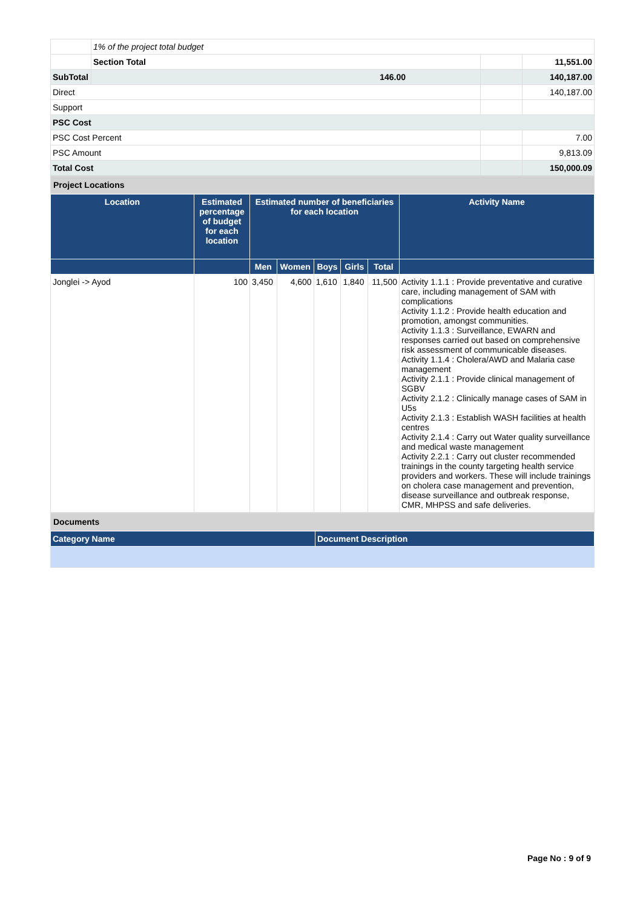| | 1% of the project total budget | | | |
| | Section Total | | | 11,551.00 |
| SubTotal | | 146.00 | | 140,187.00 |
| Direct | | | | 140,187.00 |
| Support | | | | |
| PSC Cost | | | | |
| PSC Cost Percent | | | | 7.00 |
| PSC Amount | | | | 9,813.09 |
| Total Cost | | | | 150,000.09 |
| Project Locations |
| Location | Estimated percentage of budget for each location | Estimated number of beneficiaries for each location | | | | | Activity Name |
| --- | --- | --- | --- | --- | --- | --- | --- |
| | | Men | Women | Boys | Girls | Total | |
| Jonglei -> Ayod | 100 | 3,450 | 4,600 | 1,610 | 1,840 | 11,500 | Activity 1.1.1 : Provide preventative and curative care, including management of SAM with complications Activity 1.1.2 : Provide health education and promotion, amongst communities. Activity 1.1.3 : Surveillance, EWARN and responses carried out based on comprehensive risk assessment of communicable diseases. Activity 1.1.4 : Cholera/AWD and Malaria case management Activity 2.1.1 : Provide clinical management of SGBV Activity 2.1.2 : Clinically manage cases of SAM in U5s Activity 2.1.3 : Establish WASH facilities at health centres Activity 2.1.4 : Carry out Water quality surveillance and medical waste management Activity 2.2.1 : Carry out cluster recommended trainings in the county targeting health service providers and workers. These will include trainings on cholera case management and prevention, disease surveillance and outbreak response, CMR, MHPSS and safe deliveries. |
| Documents |
| Category Name | Document Description |
| --- | --- |
Page No : 9 of 9